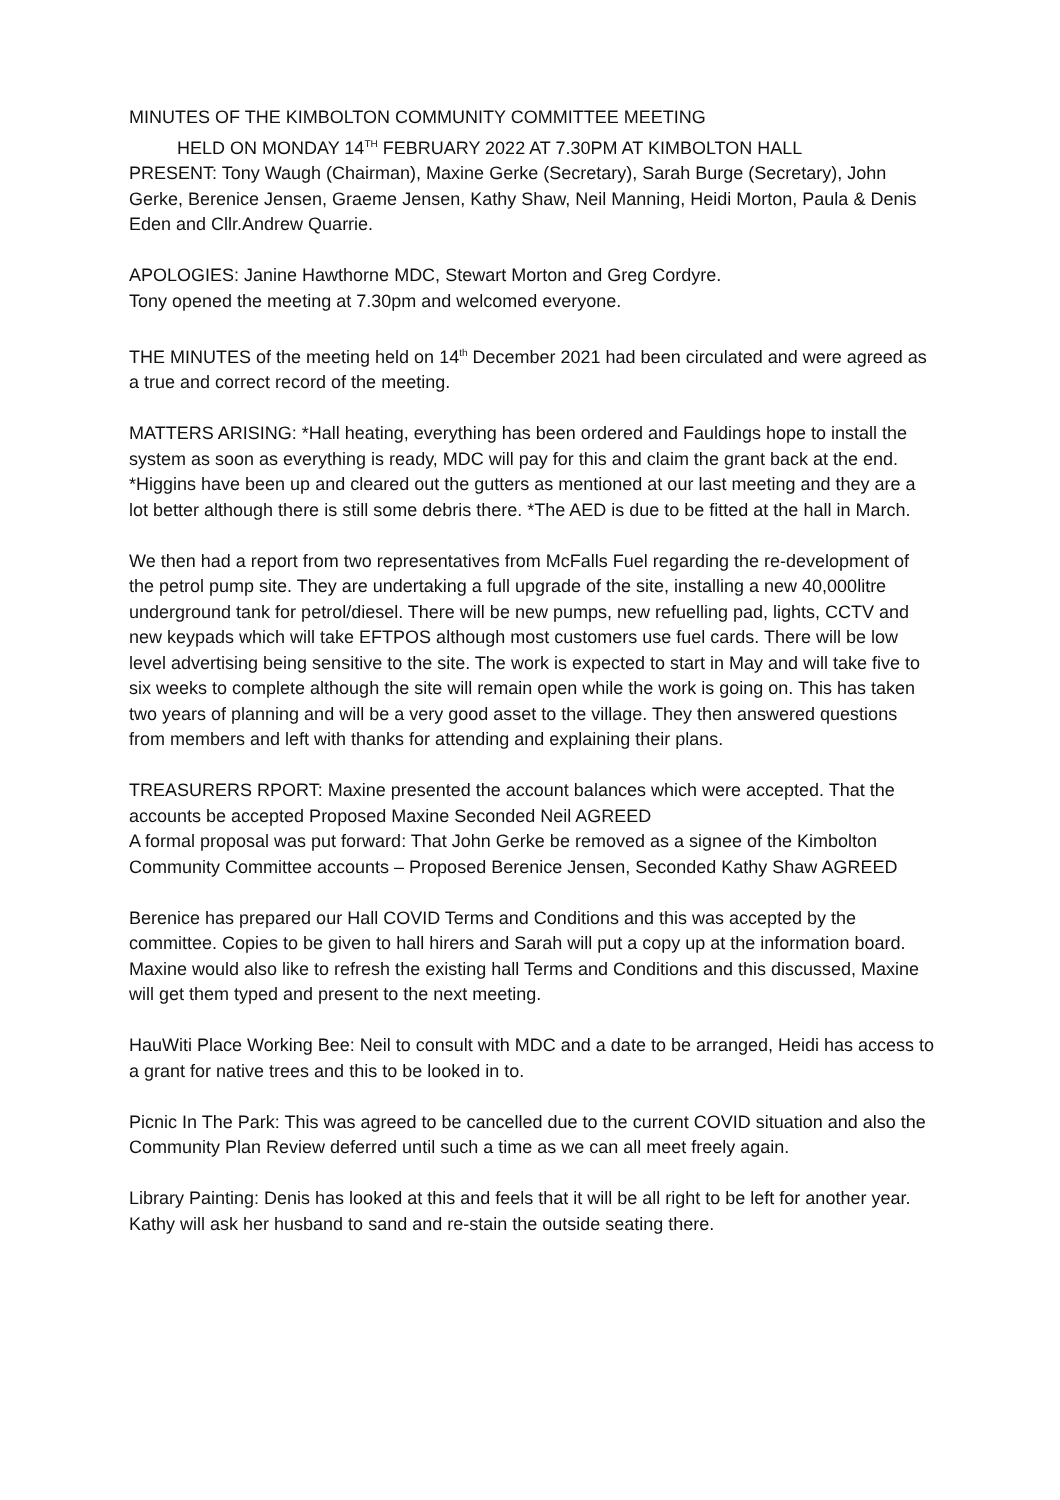MINUTES OF THE KIMBOLTON COMMUNITY COMMITTEE MEETING
HELD ON MONDAY 14<sup>TH</sup> FEBRUARY 2022 AT 7.30PM AT KIMBOLTON HALL
PRESENT: Tony Waugh (Chairman), Maxine Gerke (Secretary), Sarah Burge (Secretary), John Gerke, Berenice Jensen, Graeme Jensen, Kathy Shaw, Neil Manning, Heidi Morton, Paula & Denis Eden and Cllr.Andrew Quarrie.
APOLOGIES: Janine Hawthorne MDC, Stewart Morton and Greg Cordyre.
Tony opened the meeting at 7.30pm and welcomed everyone.
THE MINUTES of the meeting held on 14<sup>th</sup> December 2021 had been circulated and were agreed as a true and correct record of the meeting.
MATTERS ARISING: *Hall heating, everything has been ordered and Fauldings hope to install the system as soon as everything is ready, MDC will pay for this and claim the grant back at the end. *Higgins have been up and cleared out the gutters as mentioned at our last meeting and they are a lot better although there is still some debris there. *The AED is due to be fitted at the hall in March.
We then had a report from two representatives from McFalls Fuel regarding the re-development of the petrol pump site. They are undertaking a full upgrade of the site, installing a new 40,000litre underground tank for petrol/diesel. There will be new pumps, new refuelling pad, lights, CCTV and new keypads which will take EFTPOS although most customers use fuel cards. There will be low level advertising being sensitive to the site. The work is expected to start in May and will take five to six weeks to complete although the site will remain open while the work is going on. This has taken two years of planning and will be a very good asset to the village. They then answered questions from members and left with thanks for attending and explaining their plans.
TREASURERS RPORT: Maxine presented the account balances which were accepted. That the accounts be accepted Proposed Maxine Seconded Neil AGREED
A formal proposal was put forward: That John Gerke be removed as a signee of the Kimbolton Community Committee accounts – Proposed Berenice Jensen, Seconded Kathy Shaw AGREED
Berenice has prepared our Hall COVID Terms and Conditions and this was accepted by the committee. Copies to be given to hall hirers and Sarah will put a copy up at the information board. Maxine would also like to refresh the existing hall Terms and Conditions and this discussed, Maxine will get them typed and present to the next meeting.
HauWiti Place Working Bee: Neil to consult with MDC and a date to be arranged, Heidi has access to a grant for native trees and this to be looked in to.
Picnic In The Park: This was agreed to be cancelled due to the current COVID situation and also the Community Plan Review deferred until such a time as we can all meet freely again.
Library Painting: Denis has looked at this and feels that it will be all right to be left for another year. Kathy will ask her husband to sand and re-stain the outside seating there.